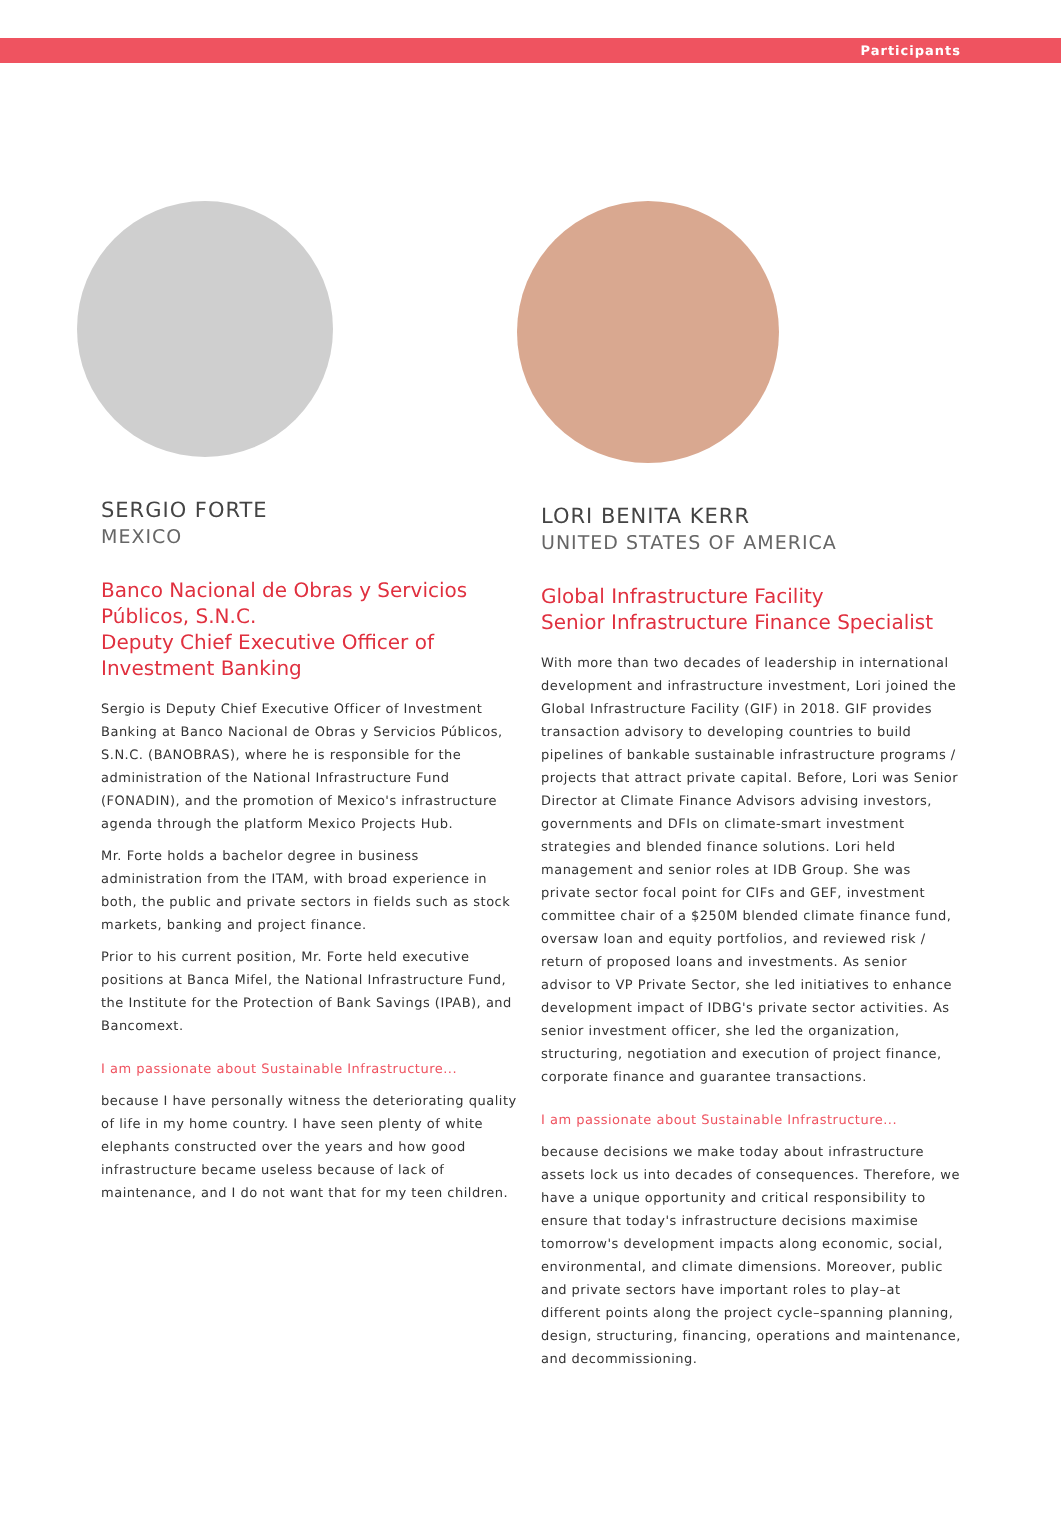Participants
SERGIO FORTE
MEXICO
Banco Nacional de Obras y Servicios Públicos, S.N.C.
Deputy Chief Executive Officer of Investment Banking
Sergio is Deputy Chief Executive Officer of Investment Banking at Banco Nacional de Obras y Servicios Públicos, S.N.C. (BANOBRAS), where he is responsible for the administration of the National Infrastructure Fund (FONADIN), and the promotion of Mexico's infrastructure agenda through the platform Mexico Projects Hub.
Mr. Forte holds a bachelor degree in business administration from the ITAM, with broad experience in both, the public and private sectors in fields such as stock markets, banking and project finance.
Prior to his current position, Mr. Forte held executive positions at Banca Mifel, the National Infrastructure Fund, the Institute for the Protection of Bank Savings (IPAB), and Bancomext.
I am passionate about Sustainable Infrastructure...
because I have personally witness the deteriorating quality of life in my home country. I have seen plenty of white elephants constructed over the years and how good infrastructure became useless because of lack of maintenance, and I do not want that for my teen children.
LORI BENITA KERR
UNITED STATES OF AMERICA
Global Infrastructure Facility
Senior Infrastructure Finance Specialist
With more than two decades of leadership in international development and infrastructure investment, Lori joined the Global Infrastructure Facility (GIF) in 2018. GIF provides transaction advisory to developing countries to build pipelines of bankable sustainable infrastructure programs / projects that attract private capital. Before, Lori was Senior Director at Climate Finance Advisors advising investors, governments and DFIs on climate-smart investment strategies and blended finance solutions. Lori held management and senior roles at IDB Group. She was private sector focal point for CIFs and GEF, investment committee chair of a $250M blended climate finance fund, oversaw loan and equity portfolios, and reviewed risk / return of proposed loans and investments. As senior advisor to VP Private Sector, she led initiatives to enhance development impact of IDBG's private sector activities. As senior investment officer, she led the organization, structuring, negotiation and execution of project finance, corporate finance and guarantee transactions.
I am passionate about Sustainable Infrastructure...
because decisions we make today about infrastructure assets lock us into decades of consequences. Therefore, we have a unique opportunity and critical responsibility to ensure that today's infrastructure decisions maximise tomorrow's development impacts along economic, social, environmental, and climate dimensions. Moreover, public and private sectors have important roles to play–at different points along the project cycle–spanning planning, design, structuring, financing, operations and maintenance, and decommissioning.